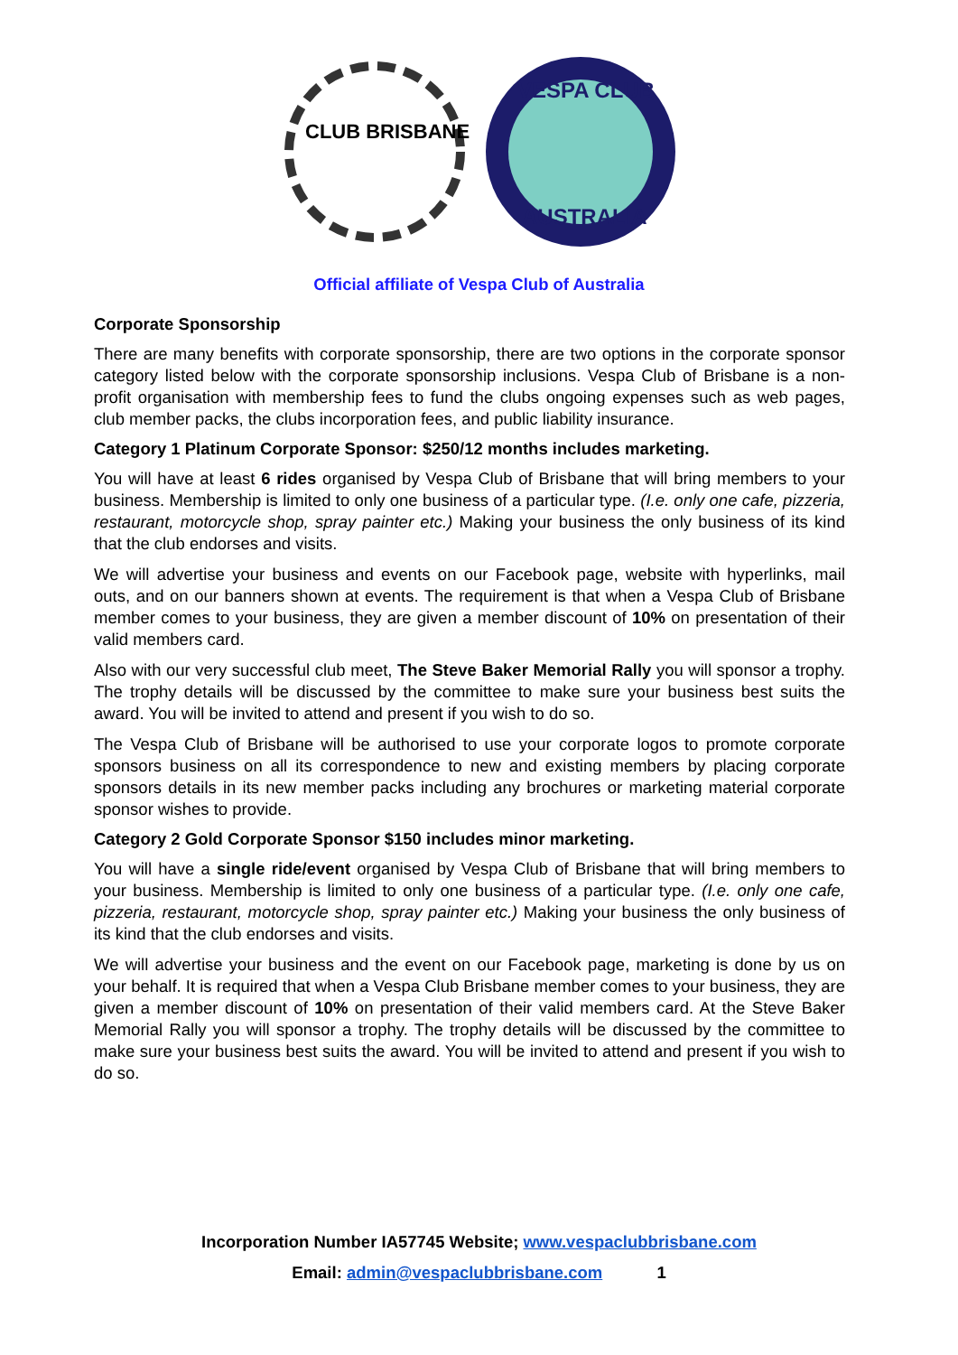CLUB BRISBANE
VESPA CLUB
AUSTRALIA
Official affiliate of Vespa Club of Australia
Corporate Sponsorship
There are many benefits with corporate sponsorship, there are two options in the corporate sponsor category listed below with the corporate sponsorship inclusions. Vespa Club of Brisbane is a non-profit organisation with membership fees to fund the clubs ongoing expenses such as web pages, club member packs, the clubs incorporation fees, and public liability insurance.
Category 1 Platinum Corporate Sponsor: $250/12 months includes marketing.
You will have at least 6 rides organised by Vespa Club of Brisbane that will bring members to your business. Membership is limited to only one business of a particular type. (I.e. only one cafe, pizzeria, restaurant, motorcycle shop, spray painter etc.) Making your business the only business of its kind that the club endorses and visits.
We will advertise your business and events on our Facebook page, website with hyperlinks, mail outs, and on our banners shown at events. The requirement is that when a Vespa Club of Brisbane member comes to your business, they are given a member discount of 10% on presentation of their valid members card.
Also with our very successful club meet, The Steve Baker Memorial Rally you will sponsor a trophy. The trophy details will be discussed by the committee to make sure your business best suits the award. You will be invited to attend and present if you wish to do so.
The Vespa Club of Brisbane will be authorised to use your corporate logos to promote corporate sponsors business on all its correspondence to new and existing members by placing corporate sponsors details in its new member packs including any brochures or marketing material corporate sponsor wishes to provide.
Category 2 Gold Corporate Sponsor $150 includes minor marketing.
You will have a single ride/event organised by Vespa Club of Brisbane that will bring members to your business. Membership is limited to only one business of a particular type. (I.e. only one cafe, pizzeria, restaurant, motorcycle shop, spray painter etc.) Making your business the only business of its kind that the club endorses and visits.
We will advertise your business and the event on our Facebook page, marketing is done by us on your behalf. It is required that when a Vespa Club Brisbane member comes to your business, they are given a member discount of 10% on presentation of their valid members card. At the Steve Baker Memorial Rally you will sponsor a trophy. The trophy details will be discussed by the committee to make sure your business best suits the award. You will be invited to attend and present if you wish to do so.
Incorporation Number IA57745 Website; www.vespaclubbrisbane.com
Email: admin@vespaclubbrisbane.com 1